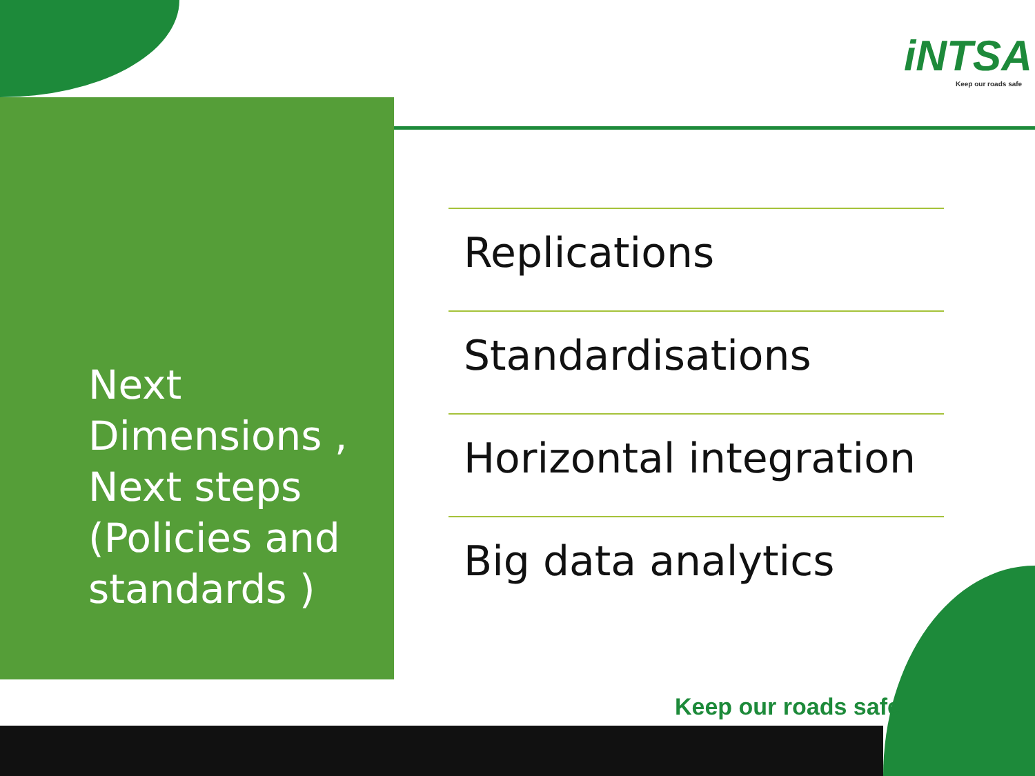iNTSA
Keep our roads safe
Next
Dimensions ,
Next steps
(Policies and
standards )
Replications
Standardisations
Horizontal integration
Big data analytics
Keep our roads safe